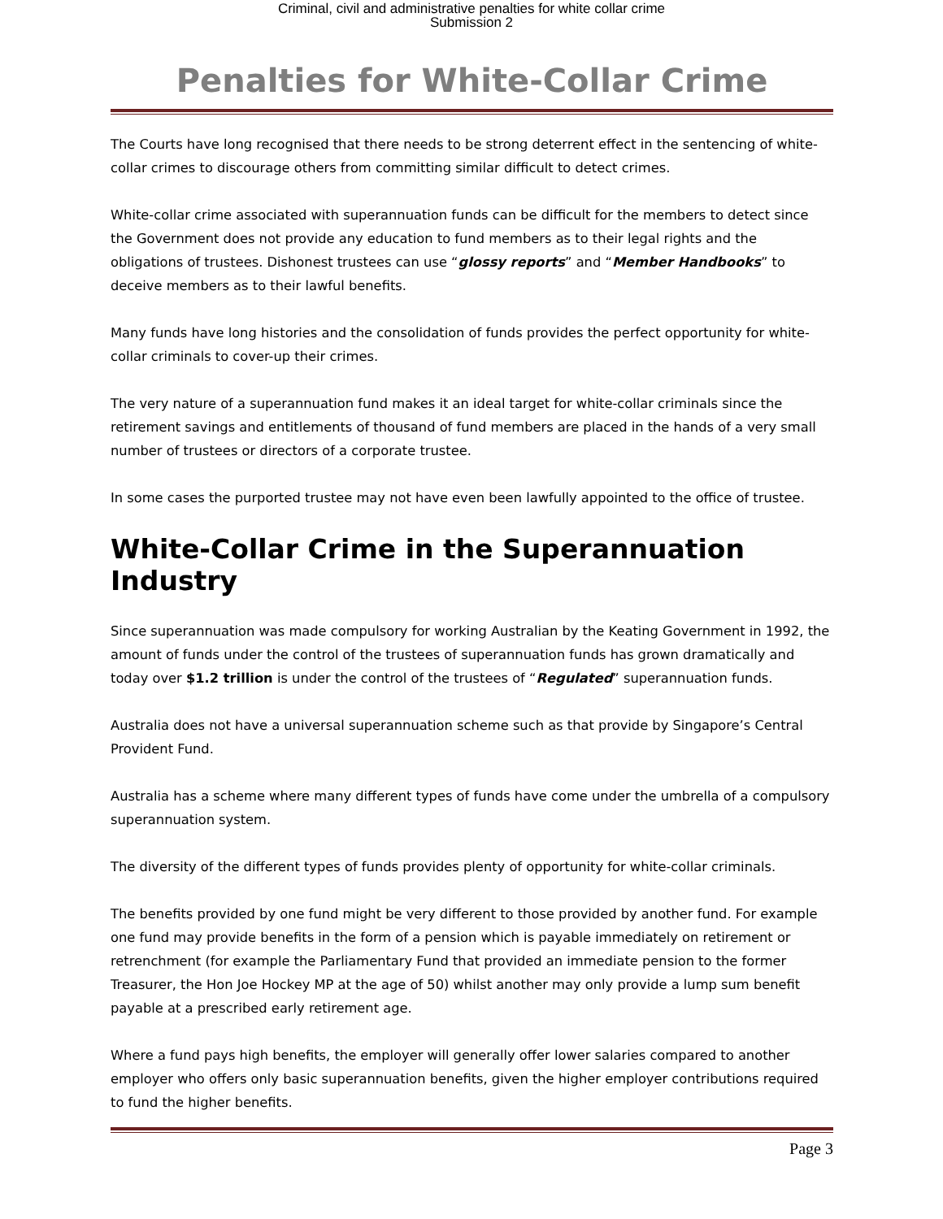Criminal, civil and administrative penalties for white collar crime
Submission 2
Penalties for White-Collar Crime
The Courts have long recognised that there needs to be strong deterrent effect in the sentencing of white-collar crimes to discourage others from committing similar difficult to detect crimes.
White-collar crime associated with superannuation funds can be difficult for the members to detect since the Government does not provide any education to fund members as to their legal rights and the obligations of trustees. Dishonest trustees can use “glossy reports” and “Member Handbooks” to deceive members as to their lawful benefits.
Many funds have long histories and the consolidation of funds provides the perfect opportunity for white-collar criminals to cover-up their crimes.
The very nature of a superannuation fund makes it an ideal target for white-collar criminals since the retirement savings and entitlements of thousand of fund members are placed in the hands of a very small number of trustees or directors of a corporate trustee.
In some cases the purported trustee may not have even been lawfully appointed to the office of trustee.
White-Collar Crime in the Superannuation Industry
Since superannuation was made compulsory for working Australian by the Keating Government in 1992, the amount of funds under the control of the trustees of superannuation funds has grown dramatically and today over $1.2 trillion is under the control of the trustees of “Regulated” superannuation funds.
Australia does not have a universal superannuation scheme such as that provide by Singapore’s Central Provident Fund.
Australia has a scheme where many different types of funds have come under the umbrella of a compulsory superannuation system.
The diversity of the different types of funds provides plenty of opportunity for white-collar criminals.
The benefits provided by one fund might be very different to those provided by another fund. For example one fund may provide benefits in the form of a pension which is payable immediately on retirement or retrenchment (for example the Parliamentary Fund that provided an immediate pension to the former Treasurer, the Hon Joe Hockey MP at the age of 50) whilst another may only provide a lump sum benefit payable at a prescribed early retirement age.
Where a fund pays high benefits, the employer will generally offer lower salaries compared to another employer who offers only basic superannuation benefits, given the higher employer contributions required to fund the higher benefits.
Page 3